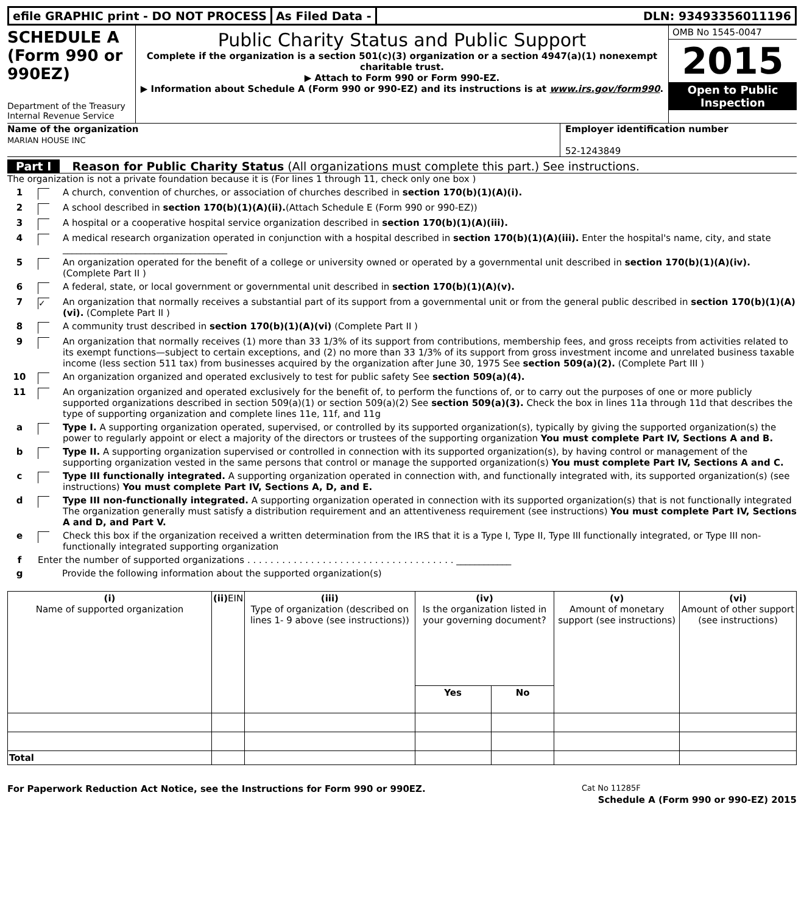efile GRAPHIC print - DO NOT PROCESS
As Filed Data - DLN: 93493356011196
SCHEDULE A
(Form 990 or 990EZ)
Department of the Treasury
Internal Revenue Service
Public Charity Status and Public Support
Complete if the organization is a section 501(c)(3) organization or a section 4947(a)(1) nonexempt charitable trust.
▶ Attach to Form 990 or Form 990-EZ.
▶ Information about Schedule A (Form 990 or 990-EZ) and its instructions is at www.irs.gov/form990.
OMB No 1545-0047
2015
Open to Public Inspection
Name of the organization
MARIAN HOUSE INC
Employer identification number
52-1243849
Part I Reason for Public Charity Status (All organizations must complete this part.) See instructions.
The organization is not a private foundation because it is (For lines 1 through 11, check only one box )
1 A church, convention of churches, or association of churches described in section 170(b)(1)(A)(i).
2 A school described in section 170(b)(1)(A)(ii).(Attach Schedule E (Form 990 or 990-EZ))
3 A hospital or a cooperative hospital service organization described in section 170(b)(1)(A)(iii).
4 A medical research organization operated in conjunction with a hospital described in section 170(b)(1)(A)(iii). Enter the hospital's name, city, and state ____________________________________
5 An organization operated for the benefit of a college or university owned or operated by a governmental unit described in section 170(b)(1)(A)(iv). (Complete Part II )
6 A federal, state, or local government or governmental unit described in section 170(b)(1)(A)(v).
7 ✓ An organization that normally receives a substantial part of its support from a governmental unit or from the general public described in section 170(b)(1)(A)(vi). (Complete Part II )
8 A community trust described in section 170(b)(1)(A)(vi) (Complete Part II )
9 An organization that normally receives (1) more than 33 1/3% of its support from contributions, membership fees, and gross receipts from activities related to its exempt functions—subject to certain exceptions, and (2) no more than 33 1/3% of its support from gross investment income and unrelated business taxable income (less section 511 tax) from businesses acquired by the organization after June 30, 1975 See section 509(a)(2). (Complete Part III )
10 An organization organized and operated exclusively to test for public safety See section 509(a)(4).
11 An organization organized and operated exclusively for the benefit of, to perform the functions of, or to carry out the purposes of one or more publicly supported organizations described in section 509(a)(1) or section 509(a)(2) See section 509(a)(3). Check the box in lines 11a through 11d that describes the type of supporting organization and complete lines 11e, 11f, and 11g
a Type I. A supporting organization operated, supervised, or controlled by its supported organization(s), typically by giving the supported organization(s) the power to regularly appoint or elect a majority of the directors or trustees of the supporting organization You must complete Part IV, Sections A and B.
b Type II. A supporting organization supervised or controlled in connection with its supported organization(s), by having control or management of the supporting organization vested in the same persons that control or manage the supported organization(s) You must complete Part IV, Sections A and C.
c Type III functionally integrated. A supporting organization operated in connection with, and functionally integrated with, its supported organization(s) (see instructions) You must complete Part IV, Sections A, D, and E.
d Type III non-functionally integrated. A supporting organization operated in connection with its supported organization(s) that is not functionally integrated The organization generally must satisfy a distribution requirement and an attentiveness requirement (see instructions) You must complete Part IV, Sections A and D, and Part V.
e Check this box if the organization received a written determination from the IRS that it is a Type I, Type II, Type III functionally integrated, or Type III non-functionally integrated supporting organization
f Enter the number of supported organizations . . . . . . . . . . . . . . . . . . . . . . . . . . . . . . . . . . . . ____________
g Provide the following information about the supported organization(s)
| (i) Name of supported organization | (ii) EIN | (iii) Type of organization (described on lines 1- 9 above (see instructions)) | (iv) Is the organization listed in your governing document? | | (v) Amount of monetary support (see instructions) | (vi) Amount of other support (see instructions) |
| --- | --- | --- | --- | --- | --- | --- |
| | | | Yes | No | | |
| Total | | | | | | |
For Paperwork Reduction Act Notice, see the Instructions for Form 990 or 990EZ. Cat No 11285F
Schedule A (Form 990 or 990-EZ) 2015